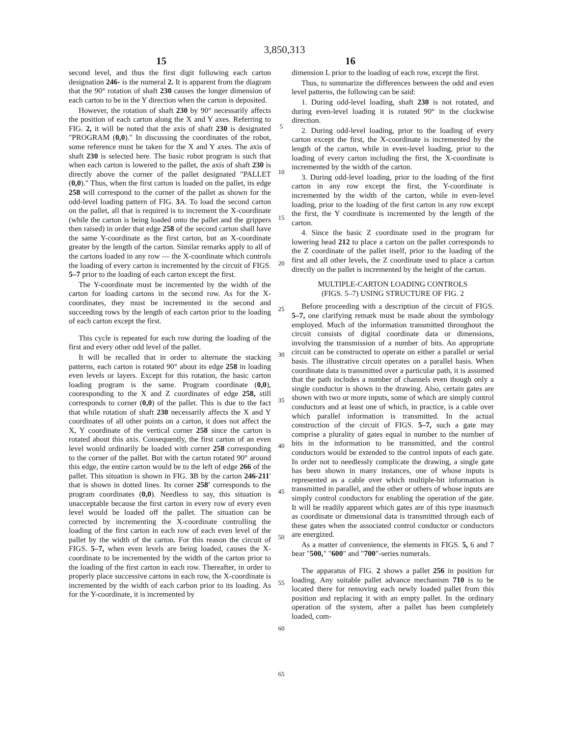3,850,313
15 16
second level, and thus the first digit following each carton designation 246- is the numeral 2. It is apparent from the diagram that the 90° rotation of shaft 230 causes the longer dimension of each carton to be in the Y direction when the carton is deposited.
However, the rotation of shaft 230 by 90° necessarily affects the position of each carton along the X and Y axes. Referring to FIG. 2, it will be noted that the axis of shaft 230 is designated "PROGRAM (0,0)." In discussing the coordinates of the robot, some reference must be taken for the X and Y axes. The axis of shaft 230 is selected here. The basic robot program is such that when each carton is lowered to the pallet, the axis of shaft 230 is directly above the corner of the pallet designated "PALLET (0,0)." Thus, when the first carton is loaded on the pallet, its edge 258 will correspond to the corner of the pallet as shown for the odd-level loading pattern of FIG. 3 A. To load the second carton on the pallet, all that is required is to increment the X-coordinate (while the carton is being loaded onto the pallet and the grippers then raised) in order that edge 258 of the second carton shall have the same Y-coordinate as the first carton, but an X-coordinate greater by the length of the carton. Similar remarks apply to all of the cartons loaded in any row — the X-coordinate which controls the loading of every carton is incremented by the circuit of FIGS. 5–7 prior to the loading of each carton except the first.
The Y-coordinate must be incremented by the width of the carton for loading cartons in the second row. As for the X-coordinates, they must be incremented in the second and succeeding rows by the length of each carton prior to the loading of each carton except the first.
This cycle is repeated for each row during the loading of the first and every other odd level of the pallet.
It will be recalled that in order to alternate the stacking patterns, each carton is rotated 90° about its edge 258 in loading even levels or layers. Except for this rotation, the basic carton loading program is the same. Program coordinate (0,0), cooresponding to the X and Z coordinates of edge 258, still corresponds to corner (0,0) of the pallet. This is due to the fact that while rotation of shaft 230 necessarily affects the X and Y coordinates of all other points on a carton, it does not affect the X, Y coordinate of the vertical corner 258 since the carton is rotated about this axis. Consequently, the first carton of an even level would ordinarily be loaded with corner 258 corresponding to the corner of the pallet. But with the carton rotated 90° around this edge, the entire carton would be to the left of edge 266 of the pallet. This situation is shown in FIG. 3 B by the carton 246-211′ that is shown in dotted lines. Its corner 258′ corresponds to the program coordinates (0,0). Needless to say, this situation is unacceptable because the first carton in every row of every even level would be loaded off the pallet. The situation can be corrected by incrementing the X-coordinate controlling the loading of the first carton in each row of each even level of the pallet by the width of the carton. For this reason the circuit of FIGS. 5–7, when even levels are being loaded, causes the X-coordinate to be incremented by the width of the carton prior to the loading of the first carton in each row. Thereafter, in order to properly place successive cartons in each row, the X-coordinate is incremented by the width of each carbon prior to its loading. As for the Y-coordinate, it is incremented by
5
10
15
20
25
30
35
40
45
50
55
60
65
dimension L prior to the loading of each row, except the first.
Thus, to summarize the differences between the odd and even level patterns, the following can be said:
1. During odd-level loading, shaft 230 is not rotated, and during even-level loading it is rotated 90° in the clockwise direction.
2. During odd-level loading, prior to the loading of every carton except the first, the X-coordinate is incremented by the length of the carton, while in even-level loading, prior to the loading of every carton including the first, the X-coordinate is incremented by the width of the carton.
3. During odd-level loading, prior to the loading of the first carton in any row except the first, the Y-coordinate is incremented by the width of the carton, while in even-level loading, prior to the loading of the first carton in any row except the first, the Y coordinate is incremented by the length of the carton.
4. Since the basic Z coordinate used in the program for lowering head 212 to place a carton on the pallet corresponds to the Z coordinate of the pallet itself, prior to the loading of the first and all other levels, the Z coordinate used to place a carton directly on the pallet is incremented by the height of the carton.
MULTIPLE-CARTON LOADING CONTROLS
(FIGS. 5–7) USING STRUCTURE OF FIG. 2
Before proceeding with a description of the circuit of FIGS. 5–7, one clarifying remark must be made about the symbology employed. Much of the information transmitted throughout the circuit consists of digital coordinate data or dimensions, involving the transmission of a number of bits. An appropriate circuit can be constructed to operate on either a parallel or serial basis. The illustrative circuit operates on a parallel basis. When coordinate data is transmitted over a particular path, it is assumed that the path includes a number of channels even though only a single conductor is shown in the drawing. Also, certain gates are shown with two or more inputs, some of which are simply control conductors and at least one of which, in practice, is a cable over which parallel information is transmitted. In the actual construction of the circuit of FIGS. 5–7, such a gate may comprise a plurality of gates equal in number to the number of bits in the information to be transmitted, and the control conductors would be extended to the control inputs of each gate. In order not to needlessly complicate the drawing, a single gate has been shown in many instances, one of whose inputs is represented as a cable over which multiple-bit information is transmitted in parallel, and the other or others of whose inputs are simply control conductors for enabling the operation of the gate. It will be readily apparent which gates are of this type inasmuch as coordinate or dimensional data is transmitted through each of these gates when the associated control conductor or conductors are energized.
As a matter of convenience, the elements in FIGS. 5, 6 and 7 bear "500," "600" and "700"-series numerals.
The apparatus of FIG. 2 shows a pallet 256 in position for loading. Any suitable pallet advance mechanism 710 is to be located there for removing each newly loaded pallet from this position and replacing it with an empty pallet. In the ordinary operation of the system, after a pallet has been completely loaded, com-